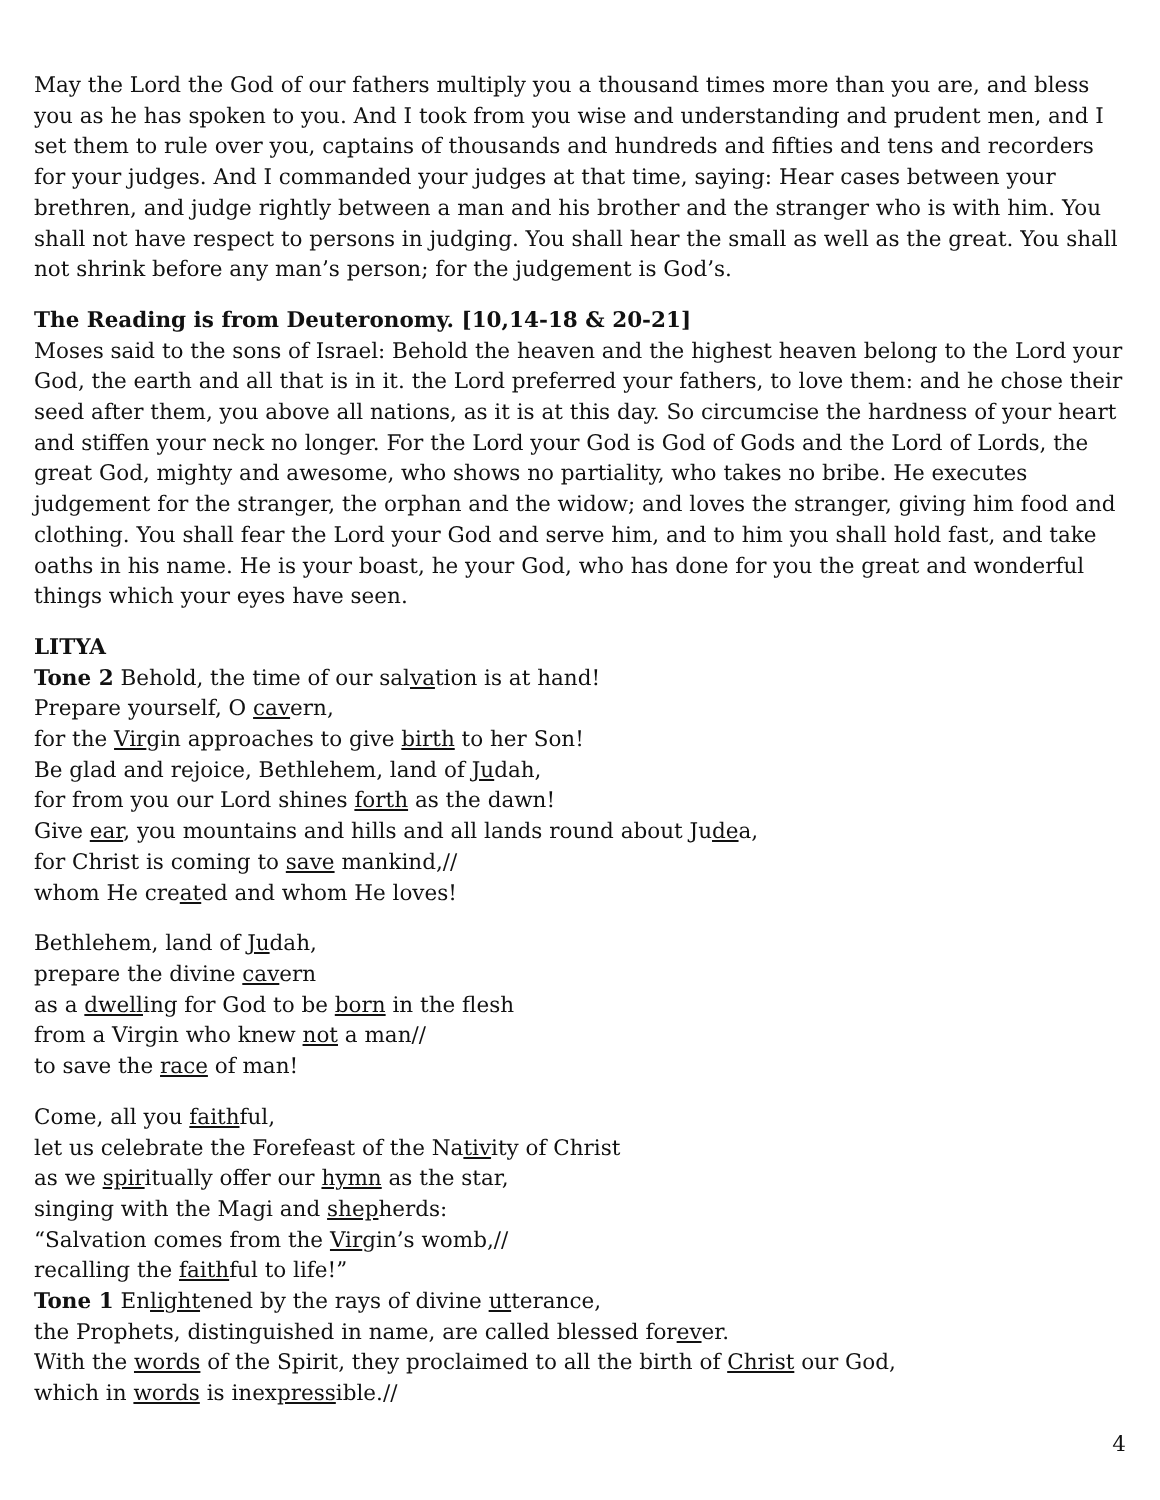May the Lord the God of our fathers multiply you a thousand times more than you are, and bless you as he has spoken to you. And I took from you wise and understanding and prudent men, and I set them to rule over you, captains of thousands and hundreds and fifties and tens and recorders for your judges. And I commanded your judges at that time, saying: Hear cases between your brethren, and judge rightly between a man and his brother and the stranger who is with him. You shall not have respect to persons in judging. You shall hear the small as well as the great. You shall not shrink before any man’s person; for the judgement is God’s.
The Reading is from Deuteronomy. [10,14-18 & 20-21]
Moses said to the sons of Israel: Behold the heaven and the highest heaven belong to the Lord your God, the earth and all that is in it. the Lord preferred your fathers, to love them: and he chose their seed after them, you above all nations, as it is at this day. So circumcise the hardness of your heart and stiffen your neck no longer. For the Lord your God is God of Gods and the Lord of Lords, the great God, mighty and awesome, who shows no partiality, who takes no bribe. He executes judgement for the stranger, the orphan and the widow; and loves the stranger, giving him food and clothing. You shall fear the Lord your God and serve him, and to him you shall hold fast, and take oaths in his name. He is your boast, he your God, who has done for you the great and wonderful things which your eyes have seen.
LITYA
Tone 2 Behold, the time of our salvation is at hand!
Prepare yourself, O cavern,
for the Virgin approaches to give birth to her Son!
Be glad and rejoice, Bethlehem, land of Judah,
for from you our Lord shines forth as the dawn!
Give ear, you mountains and hills and all lands round about Judea,
for Christ is coming to save mankind,//
whom He created and whom He loves!
Bethlehem, land of Judah,
prepare the divine cavern
as a dwelling for God to be born in the flesh
from a Virgin who knew not a man//
to save the race of man!
Come, all you faithful,
let us celebrate the Forefeast of the Nativity of Christ
as we spiritually offer our hymn as the star,
singing with the Magi and shepherds:
“Salvation comes from the Virgin’s womb,//
recalling the faithful to life!”
Tone 1 Enlightened by the rays of divine utterance,
the Prophets, distinguished in name, are called blessed forever.
With the words of the Spirit, they proclaimed to all the birth of Christ our God,
which in words is inexpressible.//
4